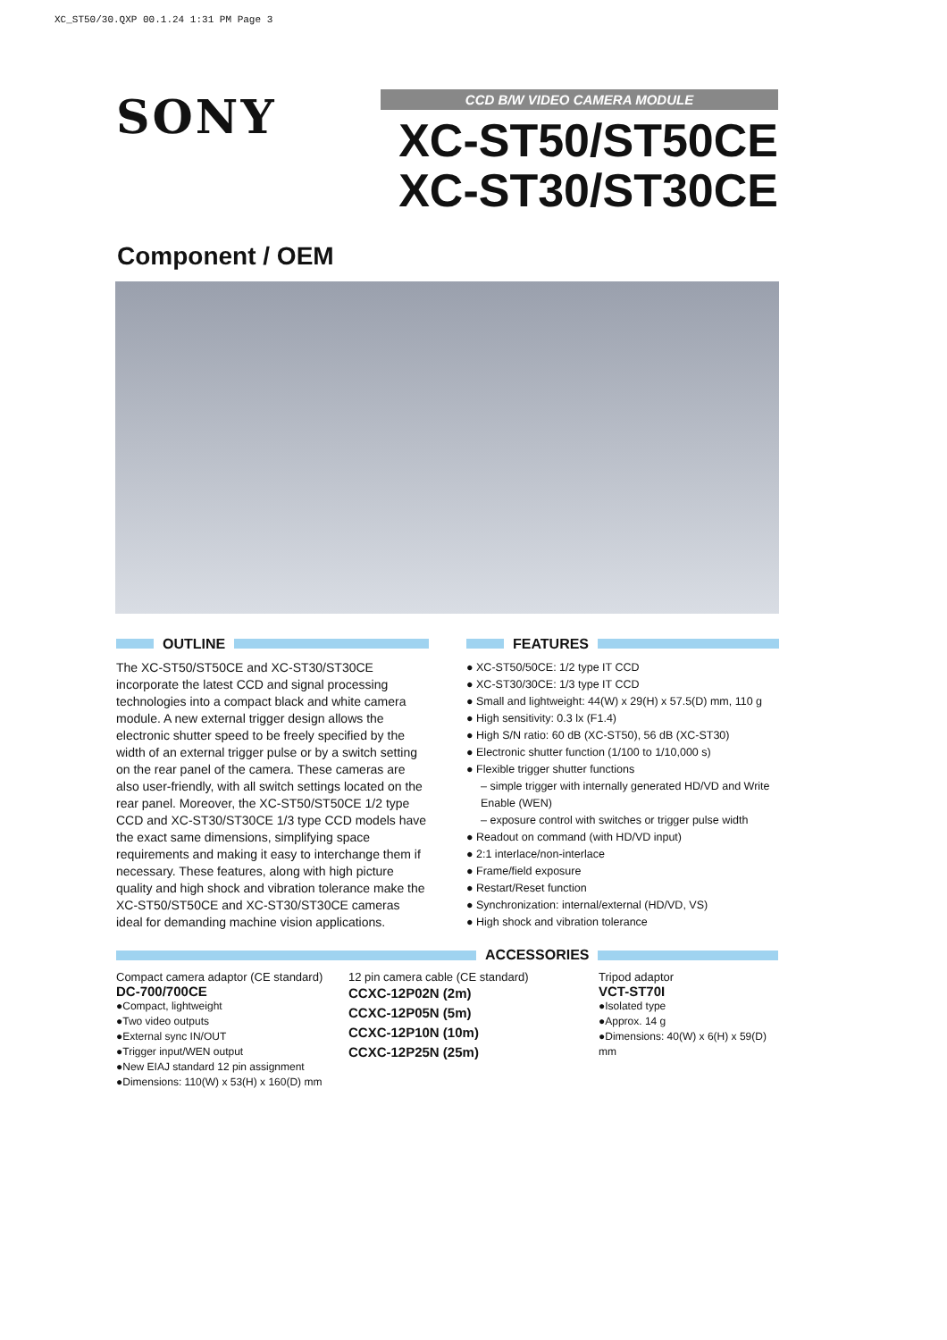XC_ST50/30.QXP 00.1.24 1:31 PM Page 3
SONY
CCD B/W VIDEO CAMERA MODULE
XC-ST50/ST50CE
XC-ST30/ST30CE
Component / OEM
OUTLINE
The XC-ST50/ST50CE and XC-ST30/ST30CE incorporate the latest CCD and signal processing technologies into a compact black and white camera module. A new external trigger design allows the electronic shutter speed to be freely specified by the width of an external trigger pulse or by a switch setting on the rear panel of the camera. These cameras are also user-friendly, with all switch settings located on the rear panel. Moreover, the XC-ST50/ST50CE 1/2 type CCD and XC-ST30/ST30CE 1/3 type CCD models have the exact same dimensions, simplifying space requirements and making it easy to interchange them if necessary. These features, along with high picture quality and high shock and vibration tolerance make the XC-ST50/ST50CE and XC-ST30/ST30CE cameras ideal for demanding machine vision applications.
FEATURES
● XC-ST50/50CE: 1/2 type IT CCD
● XC-ST30/30CE: 1/3 type IT CCD
● Small and lightweight: 44(W) x 29(H) x 57.5(D) mm, 110 g
● High sensitivity: 0.3 lx (F1.4)
● High S/N ratio: 60 dB (XC-ST50), 56 dB (XC-ST30)
● Electronic shutter function (1/100 to 1/10,000 s)
● Flexible trigger shutter functions
– simple trigger with internally generated HD/VD and Write Enable (WEN)
– exposure control with switches or trigger pulse width
● Readout on command (with HD/VD input)
● 2:1 interlace/non-interlace
● Frame/field exposure
● Restart/Reset function
● Synchronization: internal/external (HD/VD, VS)
● High shock and vibration tolerance
ACCESSORIES
Compact camera adaptor (CE standard)
DC-700/700CE
●Compact, lightweight
●Two video outputs
●External sync IN/OUT
●Trigger input/WEN output
●New EIAJ standard 12 pin assignment
●Dimensions: 110(W) x 53(H) x 160(D) mm
12 pin camera cable (CE standard)
CCXC-12P02N (2m)
CCXC-12P05N (5m)
CCXC-12P10N (10m)
CCXC-12P25N (25m)
Tripod adaptor
VCT-ST70I
●Isolated type
●Approx. 14 g
●Dimensions: 40(W) x 6(H) x 59(D) mm